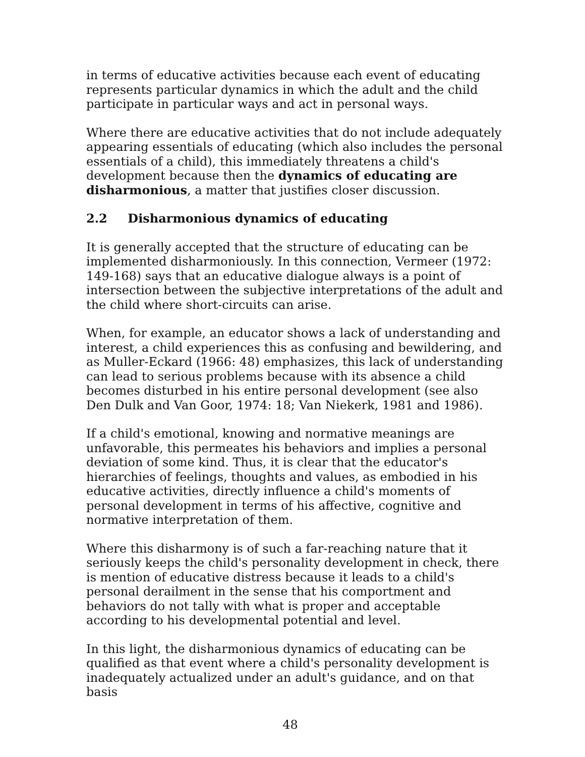in terms of educative activities because each event of educating represents particular dynamics in which the adult and the child participate in particular ways and act in personal ways.
Where there are educative activities that do not include adequately appearing essentials of educating (which also includes the personal essentials of a child), this immediately threatens a child's development because then the dynamics of educating are disharmonious, a matter that justifies closer discussion.
2.2 Disharmonious dynamics of educating
It is generally accepted that the structure of educating can be implemented disharmoniously. In this connection, Vermeer (1972: 149-168) says that an educative dialogue always is a point of intersection between the subjective interpretations of the adult and the child where short-circuits can arise.
When, for example, an educator shows a lack of understanding and interest, a child experiences this as confusing and bewildering, and as Muller-Eckard (1966: 48) emphasizes, this lack of understanding can lead to serious problems because with its absence a child becomes disturbed in his entire personal development (see also Den Dulk and Van Goor, 1974: 18; Van Niekerk, 1981 and 1986).
If a child's emotional, knowing and normative meanings are unfavorable, this permeates his behaviors and implies a personal deviation of some kind. Thus, it is clear that the educator's hierarchies of feelings, thoughts and values, as embodied in his educative activities, directly influence a child's moments of personal development in terms of his affective, cognitive and normative interpretation of them.
Where this disharmony is of such a far-reaching nature that it seriously keeps the child's personality development in check, there is mention of educative distress because it leads to a child's personal derailment in the sense that his comportment and behaviors do not tally with what is proper and acceptable according to his developmental potential and level.
In this light, the disharmonious dynamics of educating can be qualified as that event where a child's personality development is inadequately actualized under an adult's guidance, and on that basis
48